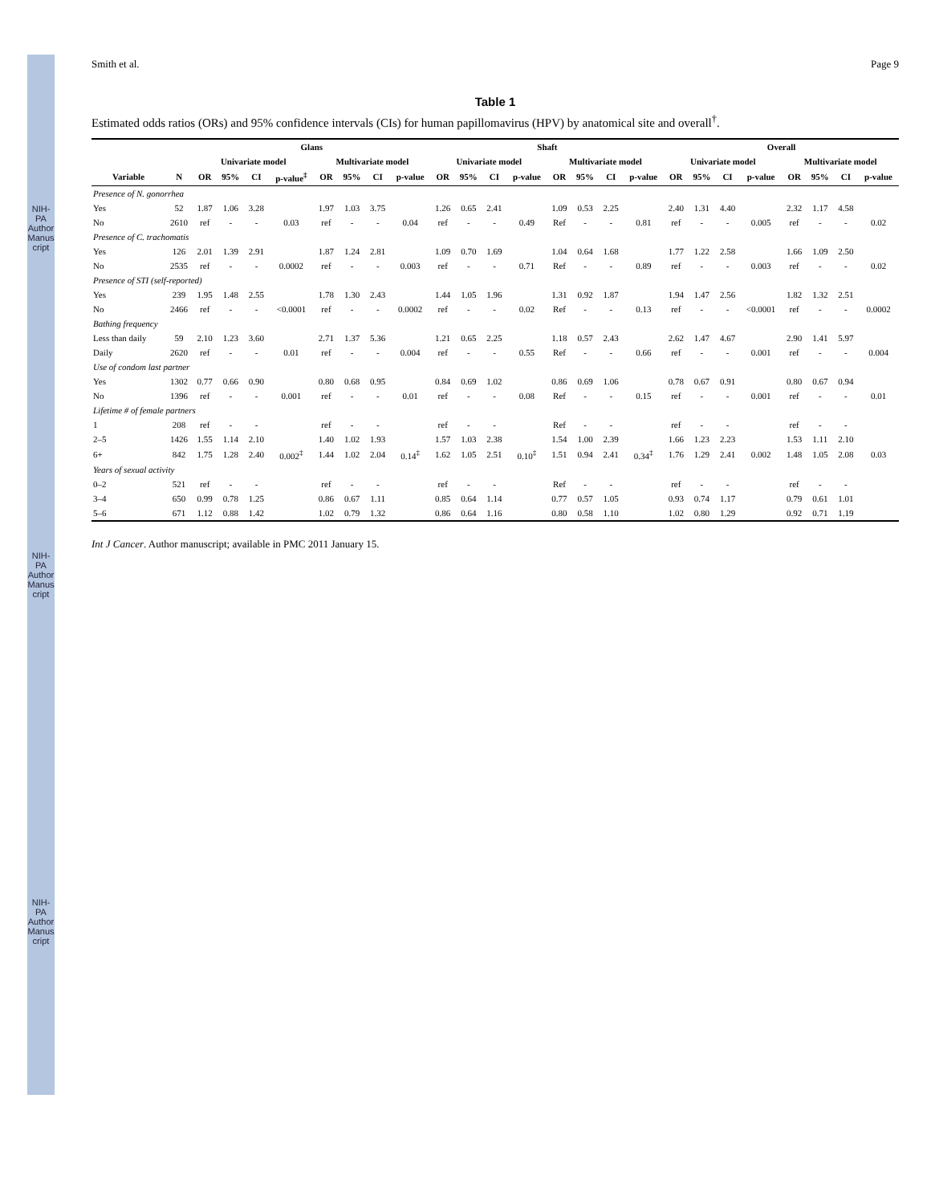NIH-PA Author Manuscript
NIH-PA Author Manuscript
NIH-PA Author Manuscript
Smith et al. Page 9
Table 1
Estimated odds ratios (ORs) and 95% confidence intervals (CIs) for human papillomavirus (HPV) by anatomical site and overall<sup>†</sup>.
| | | Glans | | | | | | | | Shaft | | | | | | | | Overall | | | | | | | |
| --- | --- | --- | --- | --- | --- | --- | --- | --- | --- | --- | --- | --- | --- | --- | --- | --- | --- | --- | --- | --- | --- | --- | --- | --- | --- |
| | | Univariate model | | | | Multivariate model | | | | Univariate model | | | | Multivariate model | | | | Univariate model | | | | Multivariate model | | | |
| Variable | N | OR | 95% | CI | p-value<sup>‡</sup> | OR | 95% | CI | p-value | OR | 95% | CI | p-value | OR | 95% | CI | p-value | OR | 95% | CI | p-value | OR | 95% | CI | p-value |
| Presence of N. gonorrhea | | | | | | | | | | | | | | | | | | | | | | | | | |
| Yes | 52 | 1.87 | 1.06 | 3.28 | | 1.97 | 1.03 | 3.75 | | 1.26 | 0.65 | 2.41 | | 1.09 | 0.53 | 2.25 | | 2.40 | 1.31 | 4.40 | | 2.32 | 1.17 | 4.58 | |
| No | 2610 | ref | - | - | 0.03 | ref | - | - | 0.04 | ref | - | - | 0.49 | Ref | - | - | 0.81 | ref | - | - | 0.005 | ref | - | - | 0.02 |
| Presence of C. trachomatis | | | | | | | | | | | | | | | | | | | | | | | | | |
| Yes | 126 | 2.01 | 1.39 | 2.91 | | 1.87 | 1.24 | 2.81 | | 1.09 | 0.70 | 1.69 | | 1.04 | 0.64 | 1.68 | | 1.77 | 1.22 | 2.58 | | 1.66 | 1.09 | 2.50 | |
| No | 2535 | ref | - | - | 0.0002 | ref | - | - | 0.003 | ref | - | - | 0.71 | Ref | - | - | 0.89 | ref | - | - | 0.003 | ref | - | - | 0.02 |
| Presence of STI (self-reported) | | | | | | | | | | | | | | | | | | | | | | | | | |
| Yes | 239 | 1.95 | 1.48 | 2.55 | | 1.78 | 1.30 | 2.43 | | 1.44 | 1.05 | 1.96 | | 1.31 | 0.92 | 1.87 | | 1.94 | 1.47 | 2.56 | | 1.82 | 1.32 | 2.51 | |
| No | 2466 | ref | - | - | <0.0001 | ref | - | - | 0.0002 | ref | - | - | 0.02 | Ref | - | - | 0.13 | ref | - | - | <0.0001 | ref | - | - | 0.0002 |
| Bathing frequency | | | | | | | | | | | | | | | | | | | | | | | | | |
| Less than daily | 59 | 2.10 | 1.23 | 3.60 | | 2.71 | 1.37 | 5.36 | | 1.21 | 0.65 | 2.25 | | 1.18 | 0.57 | 2.43 | | 2.62 | 1.47 | 4.67 | | 2.90 | 1.41 | 5.97 | |
| Daily | 2620 | ref | - | - | 0.01 | ref | - | - | 0.004 | ref | - | - | 0.55 | Ref | - | - | 0.66 | ref | - | - | 0.001 | ref | - | - | 0.004 |
| Use of condom last partner | | | | | | | | | | | | | | | | | | | | | | | | | |
| Yes | 1302 | 0.77 | 0.66 | 0.90 | | 0.80 | 0.68 | 0.95 | | 0.84 | 0.69 | 1.02 | | 0.86 | 0.69 | 1.06 | | 0.78 | 0.67 | 0.91 | | 0.80 | 0.67 | 0.94 | |
| No | 1396 | ref | - | - | 0.001 | ref | - | - | 0.01 | ref | - | - | 0.08 | Ref | - | - | 0.15 | ref | - | - | 0.001 | ref | - | - | 0.01 |
| Lifetime # of female partners | | | | | | | | | | | | | | | | | | | | | | | | | |
| 1 | 208 | ref | - | - | | ref | - | - | | ref | - | - | | Ref | - | - | | ref | - | - | | ref | - | - | |
| 2–5 | 1426 | 1.55 | 1.14 | 2.10 | | 1.40 | 1.02 | 1.93 | | 1.57 | 1.03 | 2.38 | | 1.54 | 1.00 | 2.39 | | 1.66 | 1.23 | 2.23 | | 1.53 | 1.11 | 2.10 | |
| 6+ | 842 | 1.75 | 1.28 | 2.40 | 0.002<sup>‡</sup> | 1.44 | 1.02 | 2.04 | 0.14<sup>‡</sup> | 1.62 | 1.05 | 2.51 | 0.10<sup>‡</sup> | 1.51 | 0.94 | 2.41 | 0.34<sup>‡</sup> | 1.76 | 1.29 | 2.41 | 0.002 | 1.48 | 1.05 | 2.08 | 0.03 |
| Years of sexual activity | | | | | | | | | | | | | | | | | | | | | | | | | |
| 0–2 | 521 | ref | - | - | | ref | - | - | | ref | - | - | | Ref | - | - | | ref | - | - | | ref | - | - | |
| 3–4 | 650 | 0.99 | 0.78 | 1.25 | | 0.86 | 0.67 | 1.11 | | 0.85 | 0.64 | 1.14 | | 0.77 | 0.57 | 1.05 | | 0.93 | 0.74 | 1.17 | | 0.79 | 0.61 | 1.01 | |
| 5–6 | 671 | 1.12 | 0.88 | 1.42 | | 1.02 | 0.79 | 1.32 | | 0.86 | 0.64 | 1.16 | | 0.80 | 0.58 | 1.10 | | 1.02 | 0.80 | 1.29 | | 0.92 | 0.71 | 1.19 | |
Int J Cancer. Author manuscript; available in PMC 2011 January 15.